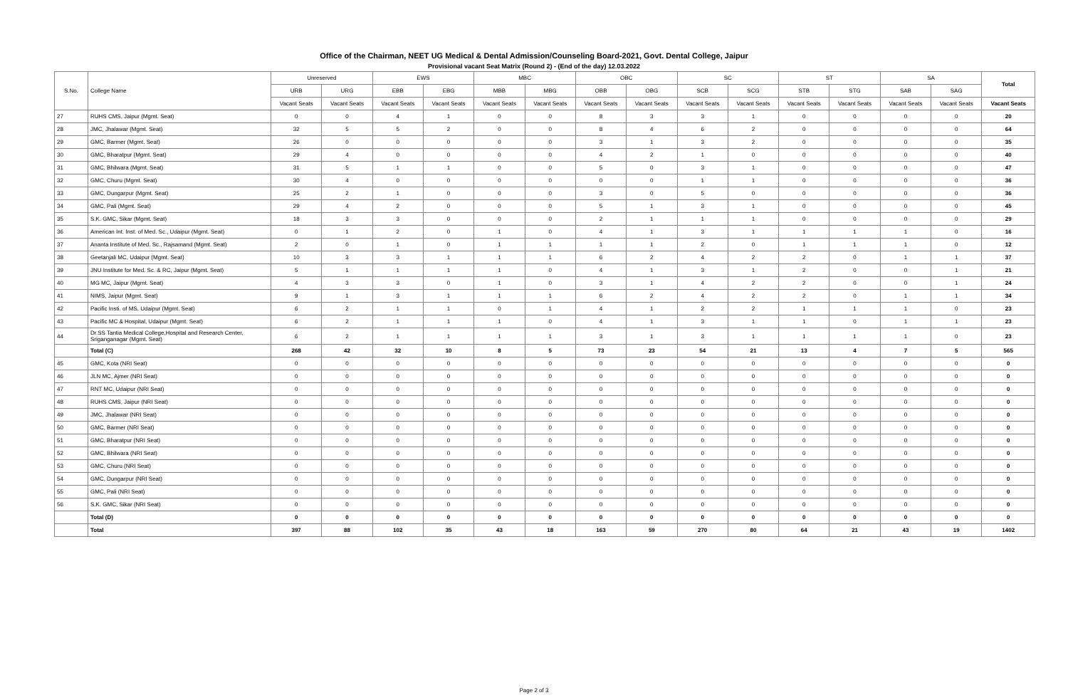Office of the Chairman, NEET UG Medical & Dental Admission/Counseling Board-2021, Govt. Dental College, Jaipur
Provisional vacant Seat Matrix (Round 2) - (End of the day) 12.03.2022
| S.No. | College Name | Unreserved | | EWS | | MBC | | OBC | | SC | | ST | | SA | | Total |
| --- | --- | --- | --- | --- | --- | --- | --- | --- | --- | --- | --- | --- | --- | --- | --- | --- |
| | | URB | URG | EBB | EBG | MBB | MBG | OBB | OBG | SCB | SCG | STB | STG | SAB | SAG | |
| | | Vacant Seats | Vacant Seats | Vacant Seats | Vacant Seats | Vacant Seats | Vacant Seats | Vacant Seats | Vacant Seats | Vacant Seats | Vacant Seats | Vacant Seats | Vacant Seats | Vacant Seats | Vacant Seats | Vacant Seats |
| 27 | RUHS CMS, Jaipur (Mgmt. Seat) | 0 | 0 | 4 | 1 | 0 | 0 | 8 | 3 | 3 | 1 | 0 | 0 | 0 | 0 | 20 |
| 28 | JMC, Jhalawar (Mgmt. Seat) | 32 | 5 | 5 | 2 | 0 | 0 | 8 | 4 | 6 | 2 | 0 | 0 | 0 | 0 | 64 |
| 29 | GMC, Barmer (Mgmt. Seat) | 26 | 0 | 0 | 0 | 0 | 0 | 3 | 1 | 3 | 2 | 0 | 0 | 0 | 0 | 35 |
| 30 | GMC, Bharatpur (Mgmt. Seat) | 29 | 4 | 0 | 0 | 0 | 0 | 4 | 2 | 1 | 0 | 0 | 0 | 0 | 0 | 40 |
| 31 | GMC, Bhilwara (Mgmt. Seat) | 31 | 5 | 1 | 1 | 0 | 0 | 5 | 0 | 3 | 1 | 0 | 0 | 0 | 0 | 47 |
| 32 | GMC, Churu (Mgmt. Seat) | 30 | 4 | 0 | 0 | 0 | 0 | 0 | 0 | 1 | 1 | 0 | 0 | 0 | 0 | 36 |
| 33 | GMC, Dungarpur (Mgmt. Seat) | 25 | 2 | 1 | 0 | 0 | 0 | 3 | 0 | 5 | 0 | 0 | 0 | 0 | 0 | 36 |
| 34 | GMC, Pali (Mgmt. Seat) | 29 | 4 | 2 | 0 | 0 | 0 | 5 | 1 | 3 | 1 | 0 | 0 | 0 | 0 | 45 |
| 35 | S.K. GMC, Sikar (Mgmt. Seat) | 18 | 3 | 3 | 0 | 0 | 0 | 2 | 1 | 1 | 1 | 0 | 0 | 0 | 0 | 29 |
| 36 | American Int. Inst. of Med. Sc., Udaipur (Mgmt. Seat) | 0 | 1 | 2 | 0 | 1 | 0 | 4 | 1 | 3 | 1 | 1 | 1 | 1 | 0 | 16 |
| 37 | Ananta Institute of Med. Sc., Rajsamand (Mgmt. Seat) | 2 | 0 | 1 | 0 | 1 | 1 | 1 | 1 | 2 | 0 | 1 | 1 | 1 | 0 | 12 |
| 38 | Geetanjali MC, Udaipur (Mgmt. Seat) | 10 | 3 | 3 | 1 | 1 | 1 | 6 | 2 | 4 | 2 | 2 | 0 | 1 | 1 | 37 |
| 39 | JNU Institute for Med. Sc. & RC, Jaipur (Mgmt. Seat) | 5 | 1 | 1 | 1 | 1 | 0 | 4 | 1 | 3 | 1 | 2 | 0 | 0 | 1 | 21 |
| 40 | MG MC, Jaipur (Mgmt. Seat) | 4 | 3 | 3 | 0 | 1 | 0 | 3 | 1 | 4 | 2 | 2 | 0 | 0 | 1 | 24 |
| 41 | NIMS, Jaipur (Mgmt. Seat) | 9 | 1 | 3 | 1 | 1 | 1 | 6 | 2 | 4 | 2 | 2 | 0 | 1 | 1 | 34 |
| 42 | Pacific Insti. of MS, Udaipur (Mgmt. Seat) | 6 | 2 | 1 | 1 | 0 | 1 | 4 | 1 | 2 | 2 | 1 | 1 | 1 | 0 | 23 |
| 43 | Pacific MC & Hospital, Udaipur (Mgmt. Seat) | 6 | 2 | 1 | 1 | 1 | 0 | 4 | 1 | 3 | 1 | 1 | 0 | 1 | 1 | 23 |
| 44 | Dr.SS Tantia Medical College,Hospital and Research Center, Sriganganagar (Mgmt. Seat) | 6 | 2 | 1 | 1 | 1 | 1 | 3 | 1 | 3 | 1 | 1 | 1 | 1 | 0 | 23 |
| | Total (C) | 268 | 42 | 32 | 10 | 8 | 5 | 73 | 23 | 54 | 21 | 13 | 4 | 7 | 5 | 565 |
| 45 | GMC, Kota (NRI Seat) | 0 | 0 | 0 | 0 | 0 | 0 | 0 | 0 | 0 | 0 | 0 | 0 | 0 | 0 | 0 |
| 46 | JLN MC, Ajmer (NRI Seat) | 0 | 0 | 0 | 0 | 0 | 0 | 0 | 0 | 0 | 0 | 0 | 0 | 0 | 0 | 0 |
| 47 | RNT MC, Udaipur (NRI Seat) | 0 | 0 | 0 | 0 | 0 | 0 | 0 | 0 | 0 | 0 | 0 | 0 | 0 | 0 | 0 |
| 48 | RUHS CMS, Jaipur (NRI Seat) | 0 | 0 | 0 | 0 | 0 | 0 | 0 | 0 | 0 | 0 | 0 | 0 | 0 | 0 | 0 |
| 49 | JMC, Jhalawar (NRI Seat) | 0 | 0 | 0 | 0 | 0 | 0 | 0 | 0 | 0 | 0 | 0 | 0 | 0 | 0 | 0 |
| 50 | GMC, Barmer (NRI Seat) | 0 | 0 | 0 | 0 | 0 | 0 | 0 | 0 | 0 | 0 | 0 | 0 | 0 | 0 | 0 |
| 51 | GMC, Bharatpur (NRI Seat) | 0 | 0 | 0 | 0 | 0 | 0 | 0 | 0 | 0 | 0 | 0 | 0 | 0 | 0 | 0 |
| 52 | GMC, Bhilwara (NRI Seat) | 0 | 0 | 0 | 0 | 0 | 0 | 0 | 0 | 0 | 0 | 0 | 0 | 0 | 0 | 0 |
| 53 | GMC, Churu (NRI Seat) | 0 | 0 | 0 | 0 | 0 | 0 | 0 | 0 | 0 | 0 | 0 | 0 | 0 | 0 | 0 |
| 54 | GMC, Dungarpur (NRI Seat) | 0 | 0 | 0 | 0 | 0 | 0 | 0 | 0 | 0 | 0 | 0 | 0 | 0 | 0 | 0 |
| 55 | GMC, Pali (NRI Seat) | 0 | 0 | 0 | 0 | 0 | 0 | 0 | 0 | 0 | 0 | 0 | 0 | 0 | 0 | 0 |
| 56 | S.K. GMC, Sikar (NRI Seat) | 0 | 0 | 0 | 0 | 0 | 0 | 0 | 0 | 0 | 0 | 0 | 0 | 0 | 0 | 0 |
| | Total (D) | 0 | 0 | 0 | 0 | 0 | 0 | 0 | 0 | 0 | 0 | 0 | 0 | 0 | 0 | 0 |
| | Total | 397 | 88 | 102 | 35 | 43 | 18 | 163 | 59 | 270 | 80 | 64 | 21 | 43 | 19 | 1402 |
Page 2 of 3